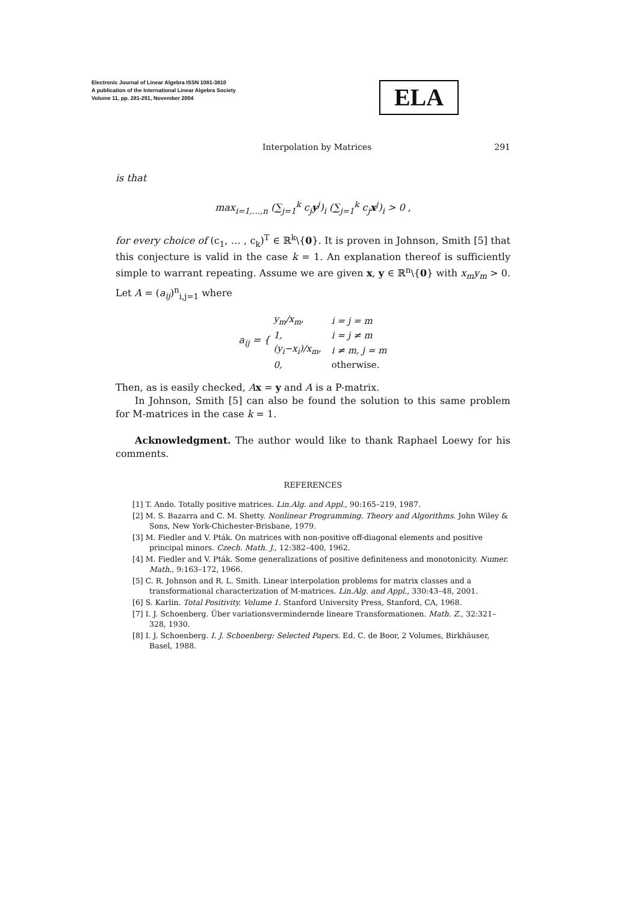Electronic Journal of Linear Algebra ISSN 1081-3810
A publication of the International Linear Algebra Society
Volume 11, pp. 281-291, November 2004
ELA
Interpolation by Matrices 291
is that
max<sub>i=1,…,n</sub> (∑<sub>j=1</sub><sup>k</sup> c<sub>j</sub>y<sup>j</sup>)<sub>i</sub> (∑<sub>j=1</sub><sup>k</sup> c<sub>j</sub>x<sup>j</sup>)<sub>i</sub> > 0 ,
for every choice of (c<sub>1</sub>, … , c<sub>k</sub>)<sup>T</sup> ∈ ℝ<sup>k</sup>\{0}. It is proven in Johnson, Smith [5] that this conjecture is valid in the case k = 1. An explanation thereof is sufficiently simple to warrant repeating. Assume we are given x, y ∈ ℝ<sup>n</sup>\{0} with x<sub>m</sub>y<sub>m</sub> > 0. Let A = (a<sub>ij</sub>)<sup>n</sup><sub>i,j=1</sub> where
a<sub>ij</sub> = {
| y<sub>m</sub>/x<sub>m</sub>, | i = j = m |
| 1, | i = j ≠ m |
| (y<sub>i</sub>−x<sub>i</sub>)/x<sub>m</sub>, | i ≠ m, j = m |
| 0, | otherwise. |
Then, as is easily checked, Ax = y and A is a P-matrix.
In Johnson, Smith [5] can also be found the solution to this same problem for M-matrices in the case k = 1.
Acknowledgment. The author would like to thank Raphael Loewy for his comments.
REFERENCES
[1] T. Ando. Totally positive matrices. Lin.Alg. and Appl., 90:165–219, 1987.
[2] M. S. Bazarra and C. M. Shetty. Nonlinear Programming. Theory and Algorithms. John Wiley & Sons, New York-Chichester-Brisbane, 1979.
[3] M. Fiedler and V. Pták. On matrices with non-positive off-diagonal elements and positive principal minors. Czech. Math. J., 12:382–400, 1962.
[4] M. Fiedler and V. Pták. Some generalizations of positive definiteness and monotonicity. Numer. Math., 9:163–172, 1966.
[5] C. R. Johnson and R. L. Smith. Linear interpolation problems for matrix classes and a transformational characterization of M-matrices. Lin.Alg. and Appl., 330:43–48, 2001.
[6] S. Karlin. Total Positivity. Volume 1. Stanford University Press, Stanford, CA, 1968.
[7] I. J. Schoenberg. Über variationsvermindernde lineare Transformationen. Math. Z., 32:321–328, 1930.
[8] I. J. Schoenberg. I. J. Schoenberg: Selected Papers. Ed. C. de Boor, 2 Volumes, Birkhäuser, Basel, 1988.